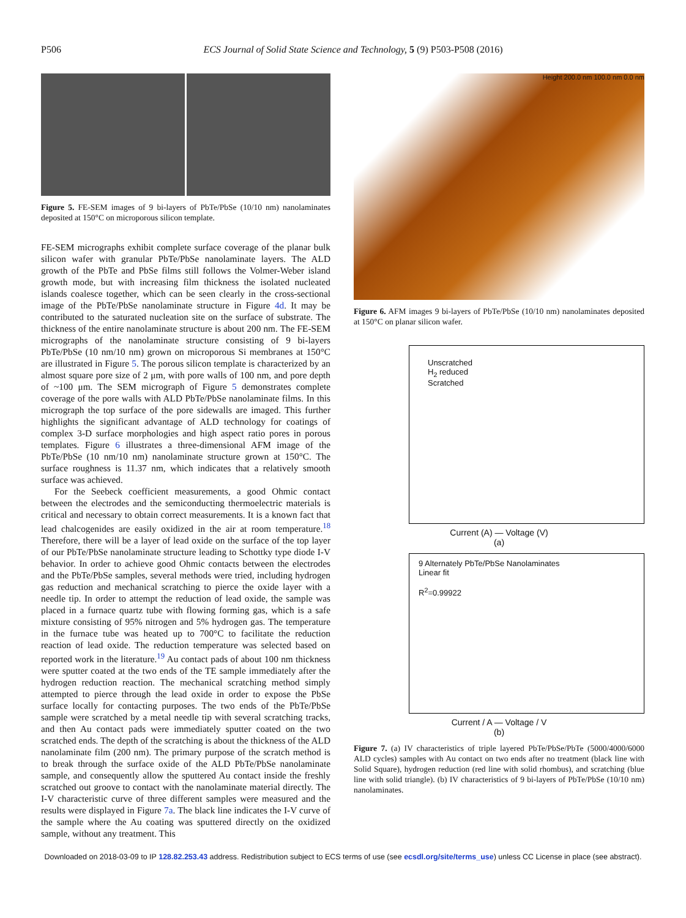P506 ECS Journal of Solid State Science and Technology, 5 (9) P503-P508 (2016)
Figure 5. FE-SEM images of 9 bi-layers of PbTe/PbSe (10/10 nm) nanolaminates deposited at 150°C on microporous silicon template.
FE-SEM micrographs exhibit complete surface coverage of the planar bulk silicon wafer with granular PbTe/PbSe nanolaminate layers. The ALD growth of the PbTe and PbSe films still follows the Volmer-Weber island growth mode, but with increasing film thickness the isolated nucleated islands coalesce together, which can be seen clearly in the cross-sectional image of the PbTe/PbSe nanolaminate structure in Figure 4d. It may be contributed to the saturated nucleation site on the surface of substrate. The thickness of the entire nanolaminate structure is about 200 nm. The FE-SEM micrographs of the nanolaminate structure consisting of 9 bi-layers PbTe/PbSe (10 nm/10 nm) grown on microporous Si membranes at 150°C are illustrated in Figure 5. The porous silicon template is characterized by an almost square pore size of 2 μm, with pore walls of 100 nm, and pore depth of ~100 μm. The SEM micrograph of Figure 5 demonstrates complete coverage of the pore walls with ALD PbTe/PbSe nanolaminate films. In this micrograph the top surface of the pore sidewalls are imaged. This further highlights the significant advantage of ALD technology for coatings of complex 3-D surface morphologies and high aspect ratio pores in porous templates. Figure 6 illustrates a three-dimensional AFM image of the PbTe/PbSe (10 nm/10 nm) nanolaminate structure grown at 150°C. The surface roughness is 11.37 nm, which indicates that a relatively smooth surface was achieved.
For the Seebeck coefficient measurements, a good Ohmic contact between the electrodes and the semiconducting thermoelectric materials is critical and necessary to obtain correct measurements. It is a known fact that lead chalcogenides are easily oxidized in the air at room temperature.<sup>18</sup> Therefore, there will be a layer of lead oxide on the surface of the top layer of our PbTe/PbSe nanolaminate structure leading to Schottky type diode I-V behavior. In order to achieve good Ohmic contacts between the electrodes and the PbTe/PbSe samples, several methods were tried, including hydrogen gas reduction and mechanical scratching to pierce the oxide layer with a needle tip. In order to attempt the reduction of lead oxide, the sample was placed in a furnace quartz tube with flowing forming gas, which is a safe mixture consisting of 95% nitrogen and 5% hydrogen gas. The temperature in the furnace tube was heated up to 700°C to facilitate the reduction reaction of lead oxide. The reduction temperature was selected based on reported work in the literature.<sup>19</sup> Au contact pads of about 100 nm thickness were sputter coated at the two ends of the TE sample immediately after the hydrogen reduction reaction. The mechanical scratching method simply attempted to pierce through the lead oxide in order to expose the PbSe surface locally for contacting purposes. The two ends of the PbTe/PbSe sample were scratched by a metal needle tip with several scratching tracks, and then Au contact pads were immediately sputter coated on the two scratched ends. The depth of the scratching is about the thickness of the ALD nanolaminate film (200 nm). The primary purpose of the scratch method is to break through the surface oxide of the ALD PbTe/PbSe nanolaminate sample, and consequently allow the sputtered Au contact inside the freshly scratched out groove to contact with the nanolaminate material directly. The I-V characteristic curve of three different samples were measured and the results were displayed in Figure 7a. The black line indicates the I-V curve of the sample where the Au coating was sputtered directly on the oxidized sample, without any treatment. This
Height 200.0 nm 100.0 nm 0.0 nm
Figure 6. AFM images 9 bi-layers of PbTe/PbSe (10/10 nm) nanolaminates deposited at 150°C on planar silicon wafer.
Unscratched
H<sub>2</sub> reduced
Scratched
Current (A) — Voltage (V)
(a)
9 Alternately PbTe/PbSe Nanolaminates
Linear fit
R<sup>2</sup>=0.99922
Current / A — Voltage / V
(b)
Figure 7. (a) IV characteristics of triple layered PbTe/PbSe/PbTe (5000/4000/6000 ALD cycles) samples with Au contact on two ends after no treatment (black line with Solid Square), hydrogen reduction (red line with solid rhombus), and scratching (blue line with solid triangle). (b) IV characteristics of 9 bi-layers of PbTe/PbSe (10/10 nm) nanolaminates.
Downloaded on 2018-03-09 to IP 128.82.253.43 address. Redistribution subject to ECS terms of use (see ecsdl.org/site/terms_use) unless CC License in place (see abstract).